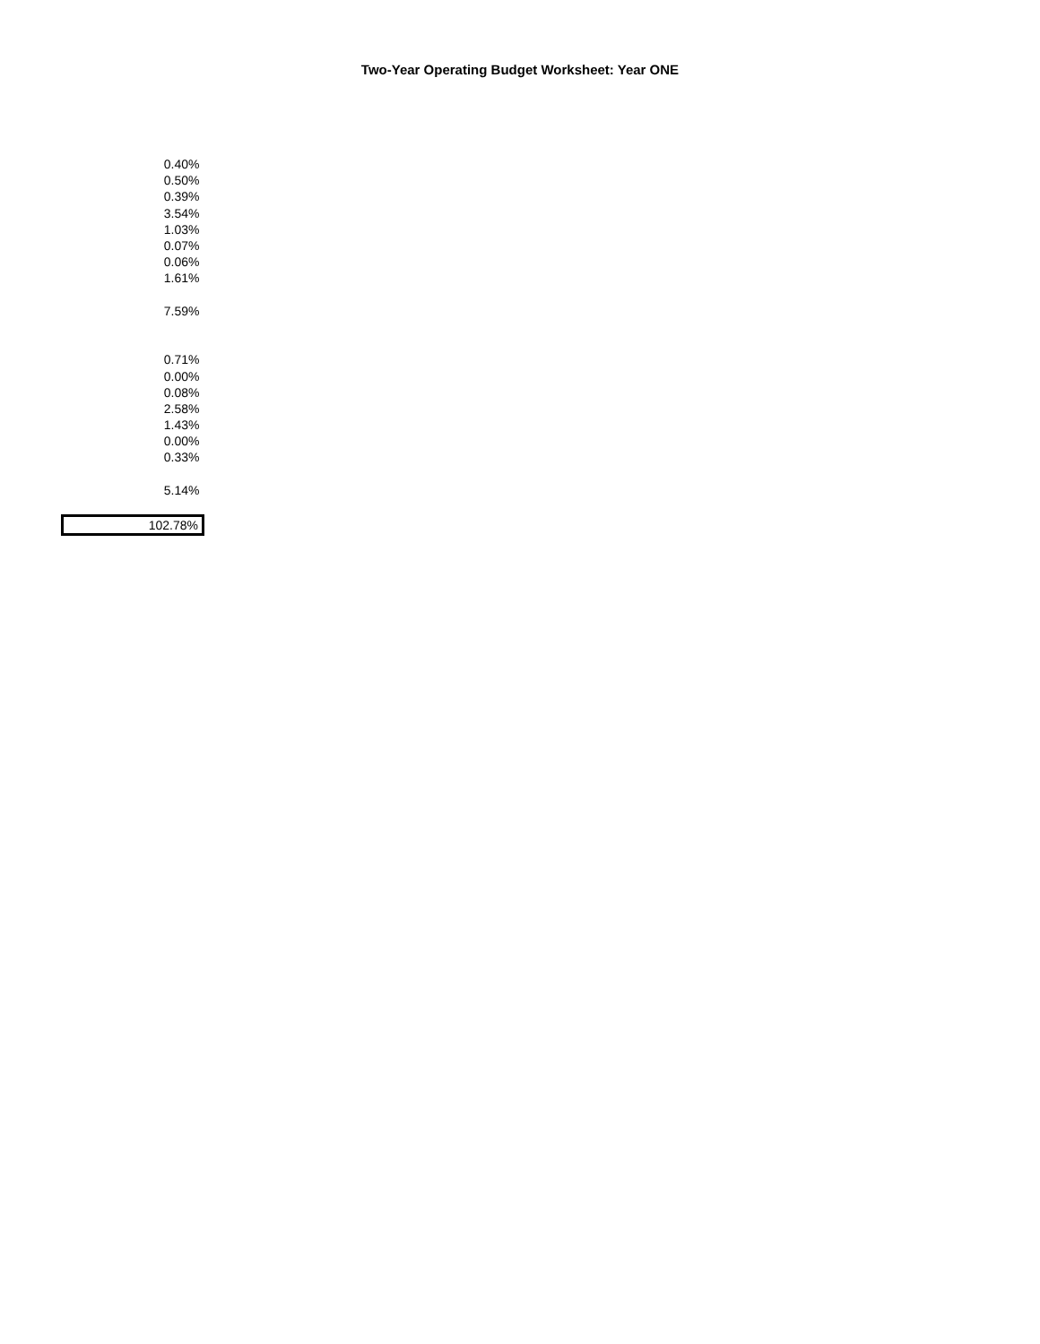Two-Year Operating Budget Worksheet: Year ONE
| 0.40% |
| 0.50% |
| 0.39% |
| 3.54% |
| 1.03% |
| 0.07% |
| 0.06% |
| 1.61% |
| 7.59% |
| 0.71% |
| 0.00% |
| 0.08% |
| 2.58% |
| 1.43% |
| 0.00% |
| 0.33% |
| 5.14% |
| 102.78% |